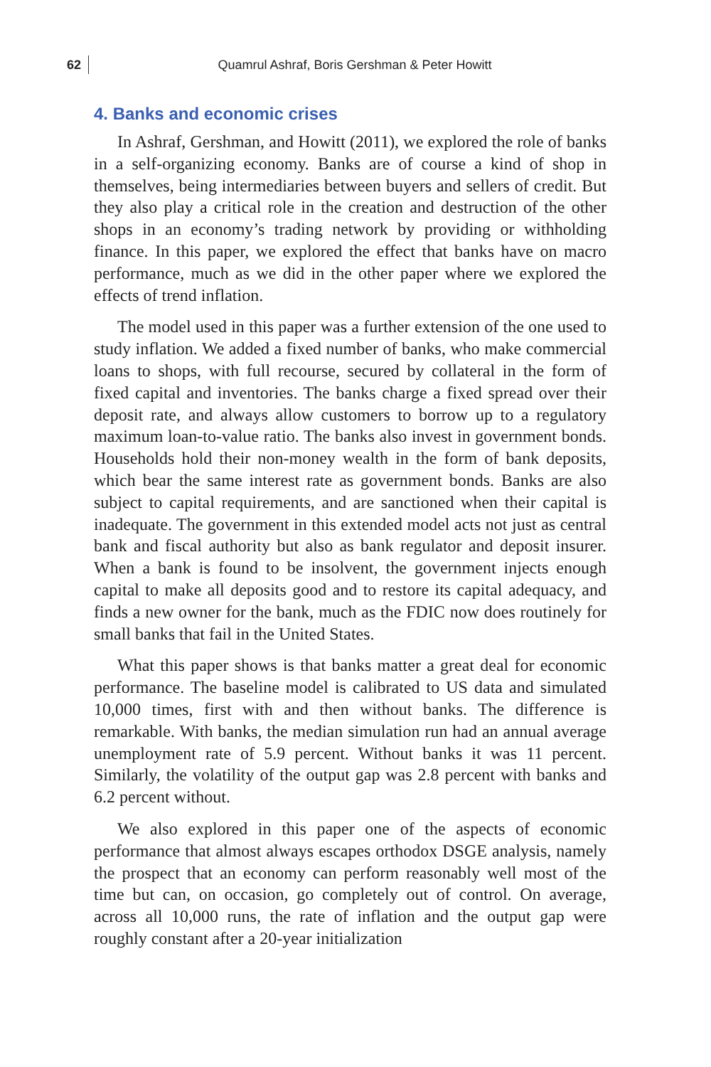62 Quamrul Ashraf, Boris Gershman & Peter Howitt
4. Banks and economic crises
In Ashraf, Gershman, and Howitt (2011), we explored the role of banks in a self-organizing economy. Banks are of course a kind of shop in themselves, being intermediaries between buyers and sellers of credit. But they also play a critical role in the creation and destruction of the other shops in an economy’s trading network by providing or withholding finance. In this paper, we explored the effect that banks have on macro performance, much as we did in the other paper where we explored the effects of trend inflation.
The model used in this paper was a further extension of the one used to study inflation. We added a fixed number of banks, who make commercial loans to shops, with full recourse, secured by collateral in the form of fixed capital and inventories. The banks charge a fixed spread over their deposit rate, and always allow customers to borrow up to a regulatory maximum loan-to-value ratio. The banks also invest in government bonds. Households hold their non-money wealth in the form of bank deposits, which bear the same interest rate as government bonds. Banks are also subject to capital requirements, and are sanctioned when their capital is inadequate. The government in this extended model acts not just as central bank and fiscal authority but also as bank regulator and deposit insurer. When a bank is found to be insolvent, the government injects enough capital to make all deposits good and to restore its capital adequacy, and finds a new owner for the bank, much as the FDIC now does routinely for small banks that fail in the United States.
What this paper shows is that banks matter a great deal for economic performance. The baseline model is calibrated to US data and simulated 10,000 times, first with and then without banks. The difference is remarkable. With banks, the median simulation run had an annual average unemployment rate of 5.9 percent. Without banks it was 11 percent. Similarly, the volatility of the output gap was 2.8 percent with banks and 6.2 percent without.
We also explored in this paper one of the aspects of economic performance that almost always escapes orthodox DSGE analysis, namely the prospect that an economy can perform reasonably well most of the time but can, on occasion, go completely out of control. On average, across all 10,000 runs, the rate of inflation and the output gap were roughly constant after a 20-year initialization